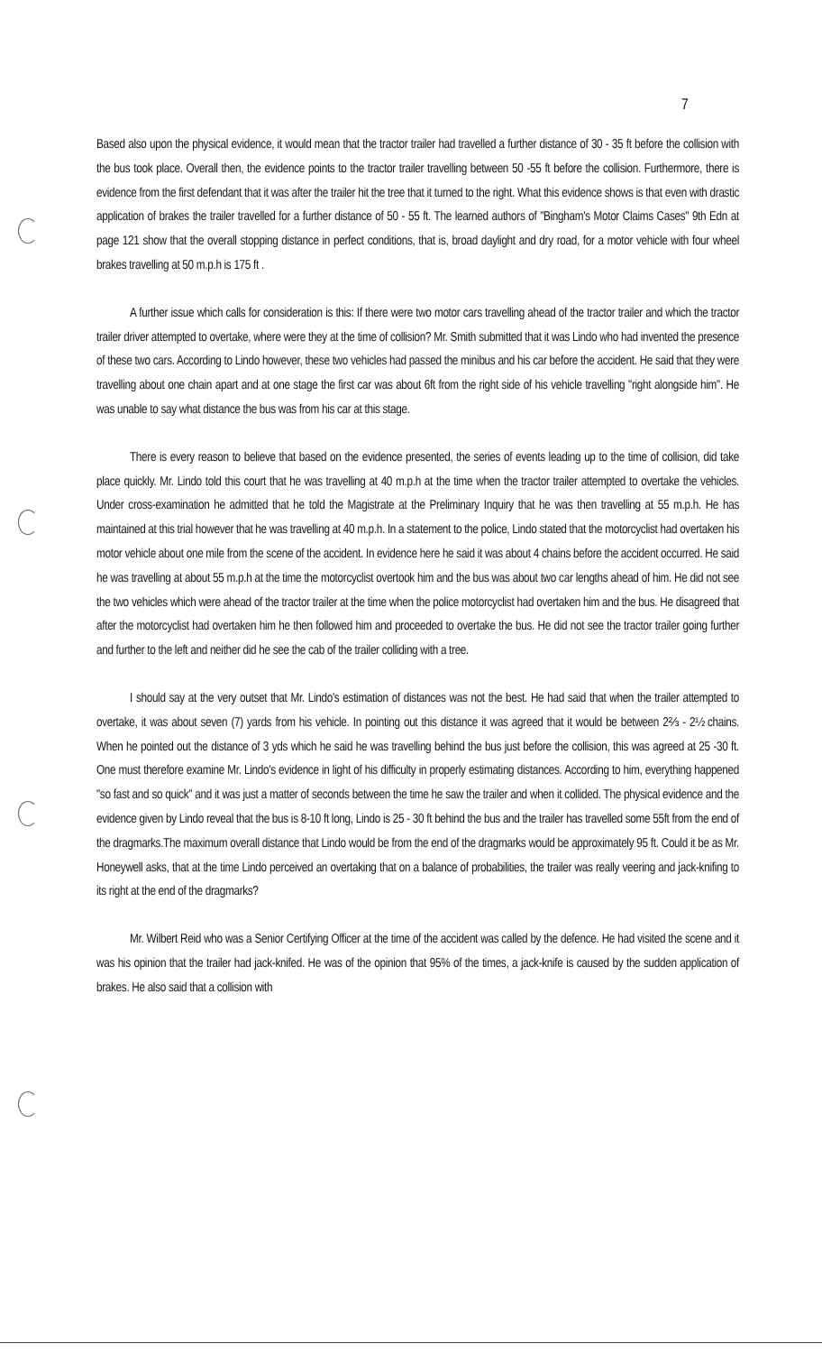7
Based also upon the physical evidence, it would mean that the tractor trailer had travelled a further distance of 30 - 35 ft before the collision with the bus took place. Overall then, the evidence points to the tractor trailer travelling between 50 -55 ft before the collision. Furthermore, there is evidence from the first defendant that it was after the trailer hit the tree that it turned to the right. What this evidence shows is that even with drastic application of brakes the trailer travelled for a further distance of 50 - 55 ft. The learned authors of "Bingham's Motor Claims Cases" 9th Edn at page 121 show that the overall stopping distance in perfect conditions, that is, broad daylight and dry road, for a motor vehicle with four wheel brakes travelling at 50 m.p.h is 175 ft .
A further issue which calls for consideration is this: If there were two motor cars travelling ahead of the tractor trailer and which the tractor trailer driver attempted to overtake, where were they at the time of collision? Mr. Smith submitted that it was Lindo who had invented the presence of these two cars. According to Lindo however, these two vehicles had passed the minibus and his car before the accident. He said that they were travelling about one chain apart and at one stage the first car was about 6ft from the right side of his vehicle travelling "right alongside him". He was unable to say what distance the bus was from his car at this stage.
There is every reason to believe that based on the evidence presented, the series of events leading up to the time of collision, did take place quickly. Mr. Lindo told this court that he was travelling at 40 m.p.h at the time when the tractor trailer attempted to overtake the vehicles. Under cross-examination he admitted that he told the Magistrate at the Preliminary Inquiry that he was then travelling at 55 m.p.h. He has maintained at this trial however that he was travelling at 40 m.p.h. In a statement to the police, Lindo stated that the motorcyclist had overtaken his motor vehicle about one mile from the scene of the accident. In evidence here he said it was about 4 chains before the accident occurred. He said he was travelling at about 55 m.p.h at the time the motorcyclist overtook him and the bus was about two car lengths ahead of him. He did not see the two vehicles which were ahead of the tractor trailer at the time when the police motorcyclist had overtaken him and the bus. He disagreed that after the motorcyclist had overtaken him he then followed him and proceeded to overtake the bus. He did not see the tractor trailer going further and further to the left and neither did he see the cab of the trailer colliding with a tree.
I should say at the very outset that Mr. Lindo's estimation of distances was not the best. He had said that when the trailer attempted to overtake, it was about seven (7) yards from his vehicle. In pointing out this distance it was agreed that it would be between 2⅔ - 2½ chains. When he pointed out the distance of 3 yds which he said he was travelling behind the bus just before the collision, this was agreed at 25 -30 ft. One must therefore examine Mr. Lindo's evidence in light of his difficulty in properly estimating distances. According to him, everything happened "so fast and so quick" and it was just a matter of seconds between the time he saw the trailer and when it collided. The physical evidence and the evidence given by Lindo reveal that the bus is 8-10 ft long, Lindo is 25 - 30 ft behind the bus and the trailer has travelled some 55ft from the end of the dragmarks.The maximum overall distance that Lindo would be from the end of the dragmarks would be approximately 95 ft. Could it be as Mr. Honeywell asks, that at the time Lindo perceived an overtaking that on a balance of probabilities, the trailer was really veering and jack-knifing to its right at the end of the dragmarks?
Mr. Wilbert Reid who was a Senior Certifying Officer at the time of the accident was called by the defence. He had visited the scene and it was his opinion that the trailer had jack-knifed. He was of the opinion that 95% of the times, a jack-knife is caused by the sudden application of brakes. He also said that a collision with